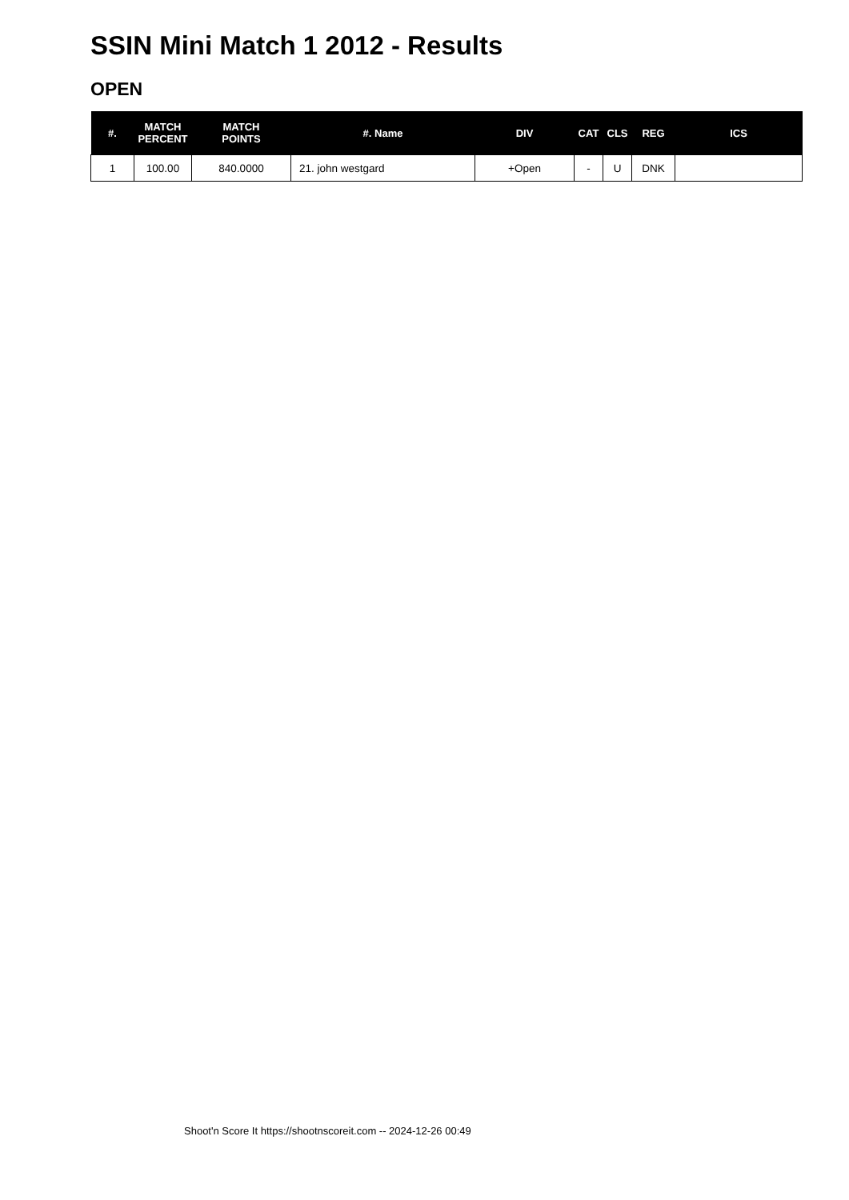SSIN Mini Match 1 2012 - Results
OPEN
| #. | MATCH PERCENT | MATCH POINTS | #. Name | DIV | CAT | CLS | REG | ICS |
| --- | --- | --- | --- | --- | --- | --- | --- | --- |
| 1 | 100.00 | 840.0000 | 21. john westgard | +Open | - | U | DNK | |
Shoot'n Score It https://shootnscoreit.com -- 2024-12-26 00:49